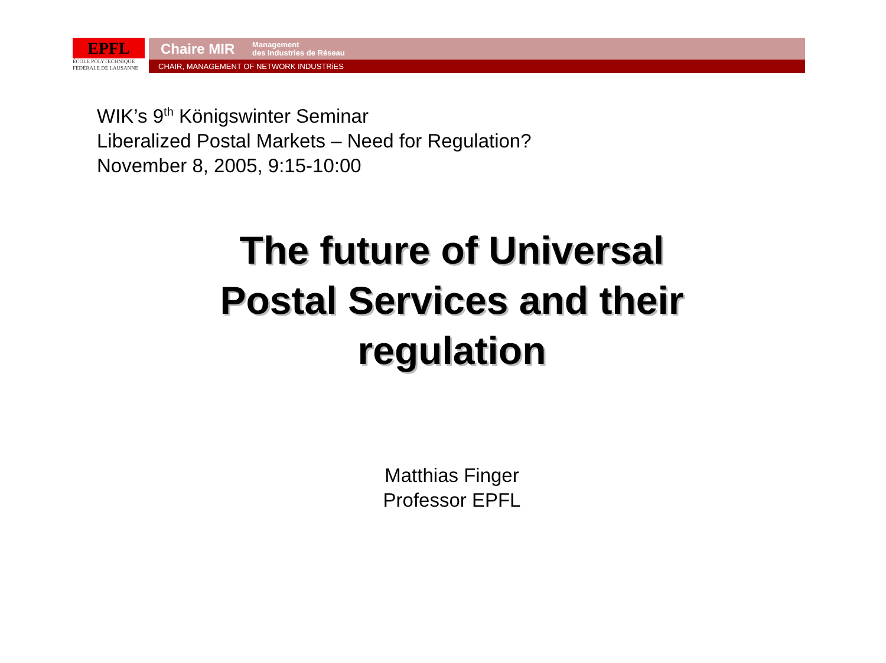EPFL
ÉCOLE POLYTECHNIQUE
FÉDÉRALE DE LAUSANNE
Chaire MIR Management
des Industries de Réseau
CHAIR, MANAGEMENT OF NETWORK INDUSTRiES
WIK’s 9<sup>th</sup> Königswinter Seminar
Liberalized Postal Markets – Need for Regulation?
November 8, 2005, 9:15-10:00
The future of Universal
Postal Services and their
regulation
Matthias Finger
Professor EPFL